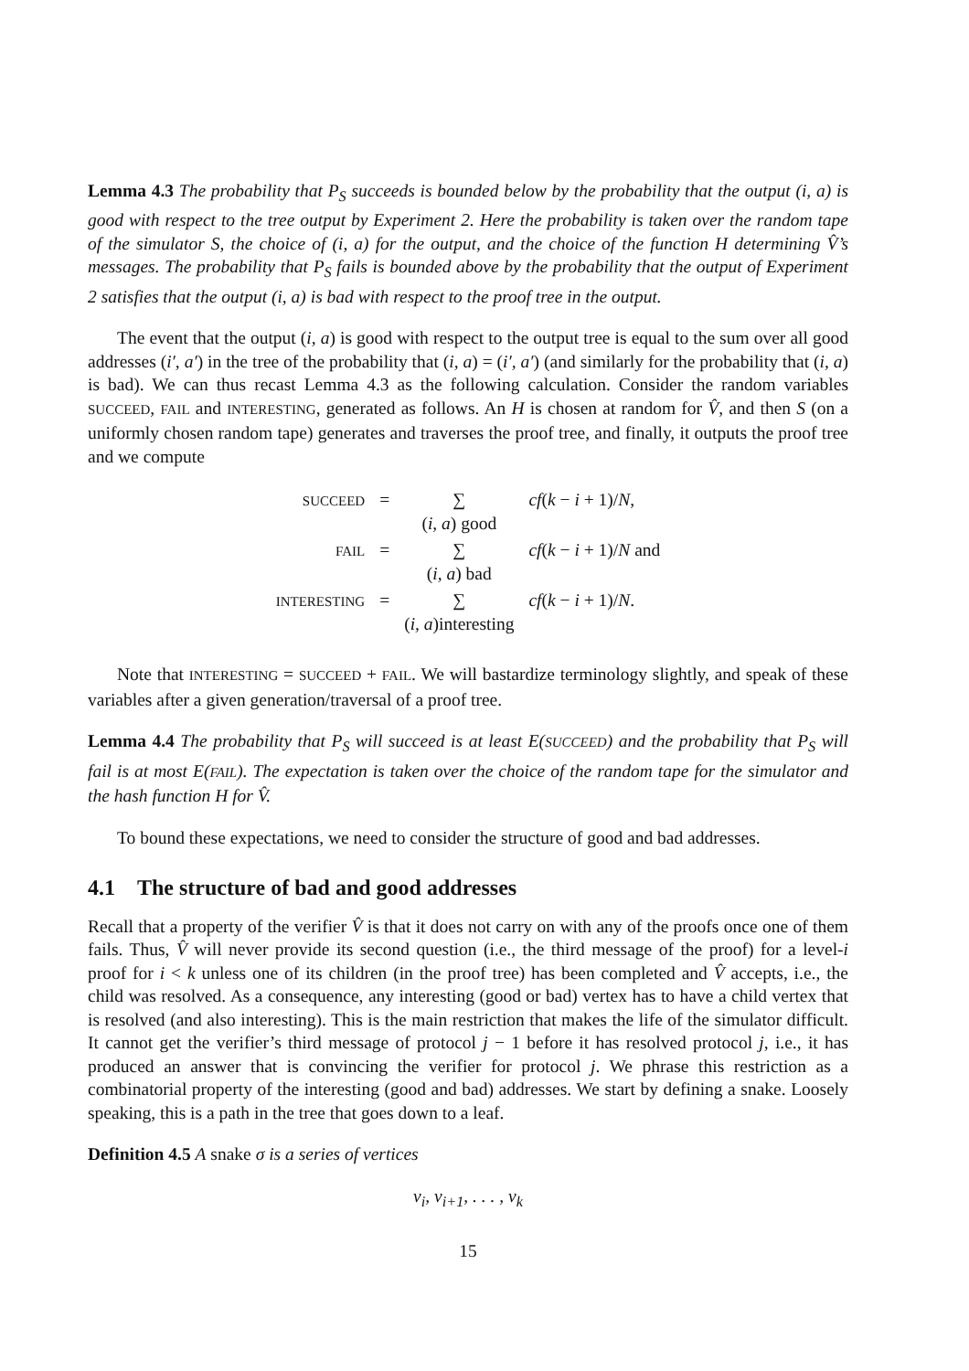Lemma 4.3 The probability that P<sub>S</sub> succeeds is bounded below by the probability that the output (i, a) is good with respect to the tree output by Experiment 2. Here the probability is taken over the random tape of the simulator S, the choice of (i, a) for the output, and the choice of the function H determining V̂’s messages. The probability that P<sub>S</sub> fails is bounded above by the probability that the output of Experiment 2 satisfies that the output (i, a) is bad with respect to the proof tree in the output.
The event that the output (i, a) is good with respect to the output tree is equal to the sum over all good addresses (i′, a′) in the tree of the probability that (i, a) = (i′, a′) (and similarly for the probability that (i, a) is bad). We can thus recast Lemma 4.3 as the following calculation. Consider the random variables SUCCEED, FAIL and INTERESTING, generated as follows. An H is chosen at random for V̂, and then S (on a uniformly chosen random tape) generates and traverses the proof tree, and finally, it outputs the proof tree and we compute
| SUCCEED | = | ∑ ( i, a ) good | cf ( k − i + 1)/ N , |
| FAIL | = | ∑ ( i, a ) bad | cf ( k − i + 1)/ N and |
| INTERESTING | = | ∑ ( i, a )interesting | cf ( k − i + 1)/ N . |
Note that INTERESTING = SUCCEED + FAIL. We will bastardize terminology slightly, and speak of these variables after a given generation/traversal of a proof tree.
Lemma 4.4 The probability that P<sub>S</sub> will succeed is at least E(SUCCEED) and the probability that P<sub>S</sub> will fail is at most E(FAIL). The expectation is taken over the choice of the random tape for the simulator and the hash function H for V̂.
To bound these expectations, we need to consider the structure of good and bad addresses.
4.1 The structure of bad and good addresses
Recall that a property of the verifier V̂ is that it does not carry on with any of the proofs once one of them fails. Thus, V̂ will never provide its second question (i.e., the third message of the proof) for a level-i proof for i < k unless one of its children (in the proof tree) has been completed and V̂ accepts, i.e., the child was resolved. As a consequence, any interesting (good or bad) vertex has to have a child vertex that is resolved (and also interesting). This is the main restriction that makes the life of the simulator difficult. It cannot get the verifier’s third message of protocol j − 1 before it has resolved protocol j, i.e., it has produced an answer that is convincing the verifier for protocol j. We phrase this restriction as a combinatorial property of the interesting (good and bad) addresses. We start by defining a snake. Loosely speaking, this is a path in the tree that goes down to a leaf.
Definition 4.5 A snake σ is a series of vertices
v<sub>i</sub>, v<sub>i+1</sub>, . . . , v<sub>k</sub>
15